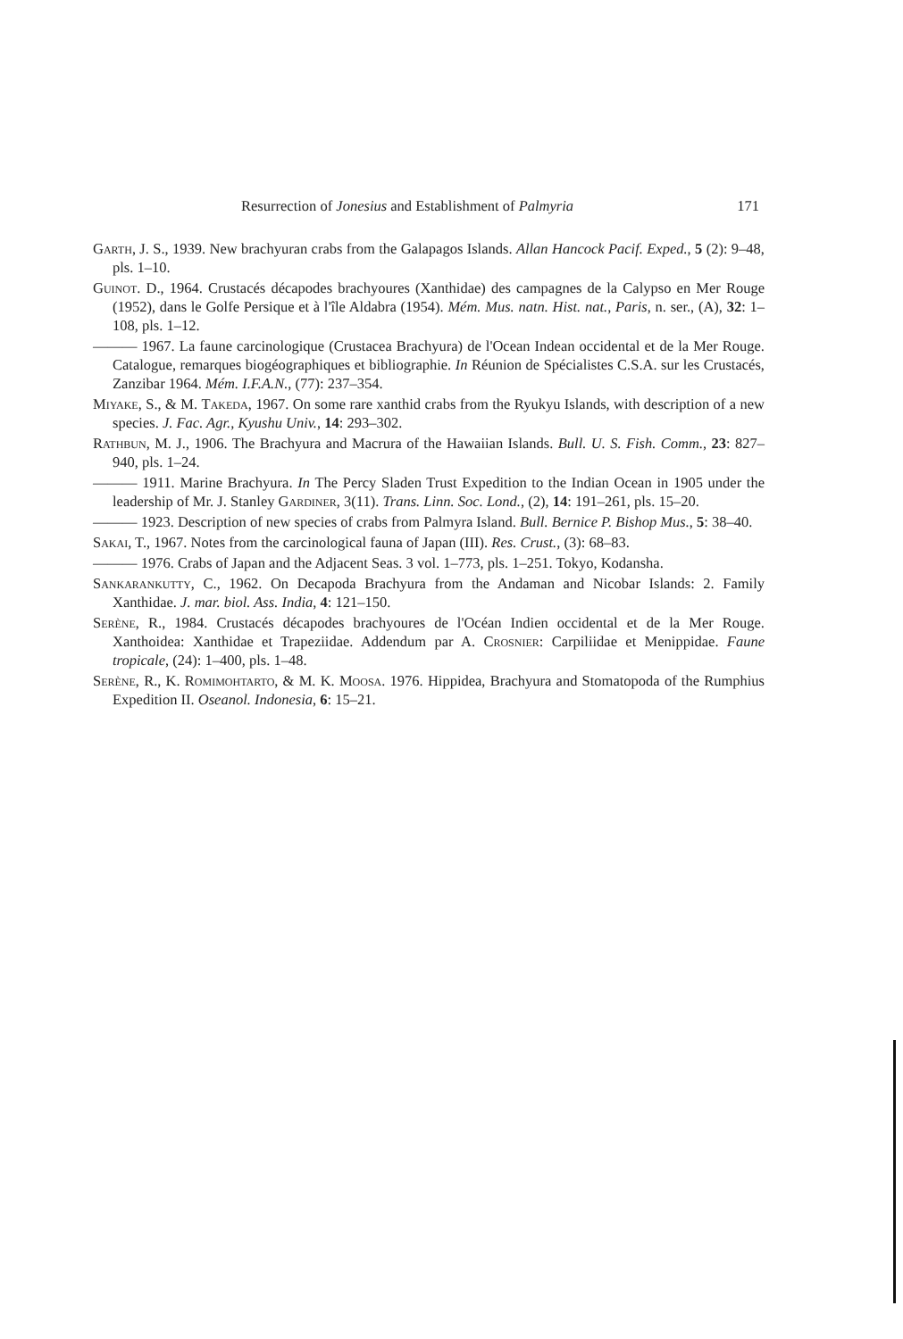171 Resurrection of Jonesius and Establishment of Palmyria
Garth, J. S., 1939. New brachyuran crabs from the Galapagos Islands. Allan Hancock Pacif. Exped., 5 (2): 9–48, pls. 1–10.
Guinot. D., 1964. Crustacés décapodes brachyoures (Xanthidae) des campagnes de la Calypso en Mer Rouge (1952), dans le Golfe Persique et à l'île Aldabra (1954). Mém. Mus. natn. Hist. nat., Paris, n. ser., (A), 32: 1–108, pls. 1–12.
——— 1967. La faune carcinologique (Crustacea Brachyura) de l'Ocean Indean occidental et de la Mer Rouge. Catalogue, remarques biogéographiques et bibliographie. In Réunion de Spécialistes C.S.A. sur les Crustacés, Zanzibar 1964. Mém. I.F.A.N., (77): 237–354.
Miyake, S., & M. Takeda, 1967. On some rare xanthid crabs from the Ryukyu Islands, with description of a new species. J. Fac. Agr., Kyushu Univ., 14: 293–302.
Rathbun, M. J., 1906. The Brachyura and Macrura of the Hawaiian Islands. Bull. U. S. Fish. Comm., 23: 827–940, pls. 1–24.
——— 1911. Marine Brachyura. In The Percy Sladen Trust Expedition to the Indian Ocean in 1905 under the leadership of Mr. J. Stanley Gardiner, 3(11). Trans. Linn. Soc. Lond., (2), 14: 191–261, pls. 15–20.
——— 1923. Description of new species of crabs from Palmyra Island. Bull. Bernice P. Bishop Mus., 5: 38–40.
Sakai, T., 1967. Notes from the carcinological fauna of Japan (III). Res. Crust., (3): 68–83.
——— 1976. Crabs of Japan and the Adjacent Seas. 3 vol. 1–773, pls. 1–251. Tokyo, Kodansha.
Sankarankutty, C., 1962. On Decapoda Brachyura from the Andaman and Nicobar Islands: 2. Family Xanthidae. J. mar. biol. Ass. India, 4: 121–150.
Serène, R., 1984. Crustacés décapodes brachyoures de l'Océan Indien occidental et de la Mer Rouge. Xanthoidea: Xanthidae et Trapeziidae. Addendum par A. Crosnier: Carpiliidae et Menippidae. Faune tropicale, (24): 1–400, pls. 1–48.
Serène, R., K. Romimohtarto, & M. K. Moosa. 1976. Hippidea, Brachyura and Stomatopoda of the Rumphius Expedition II. Oseanol. Indonesia, 6: 15–21.